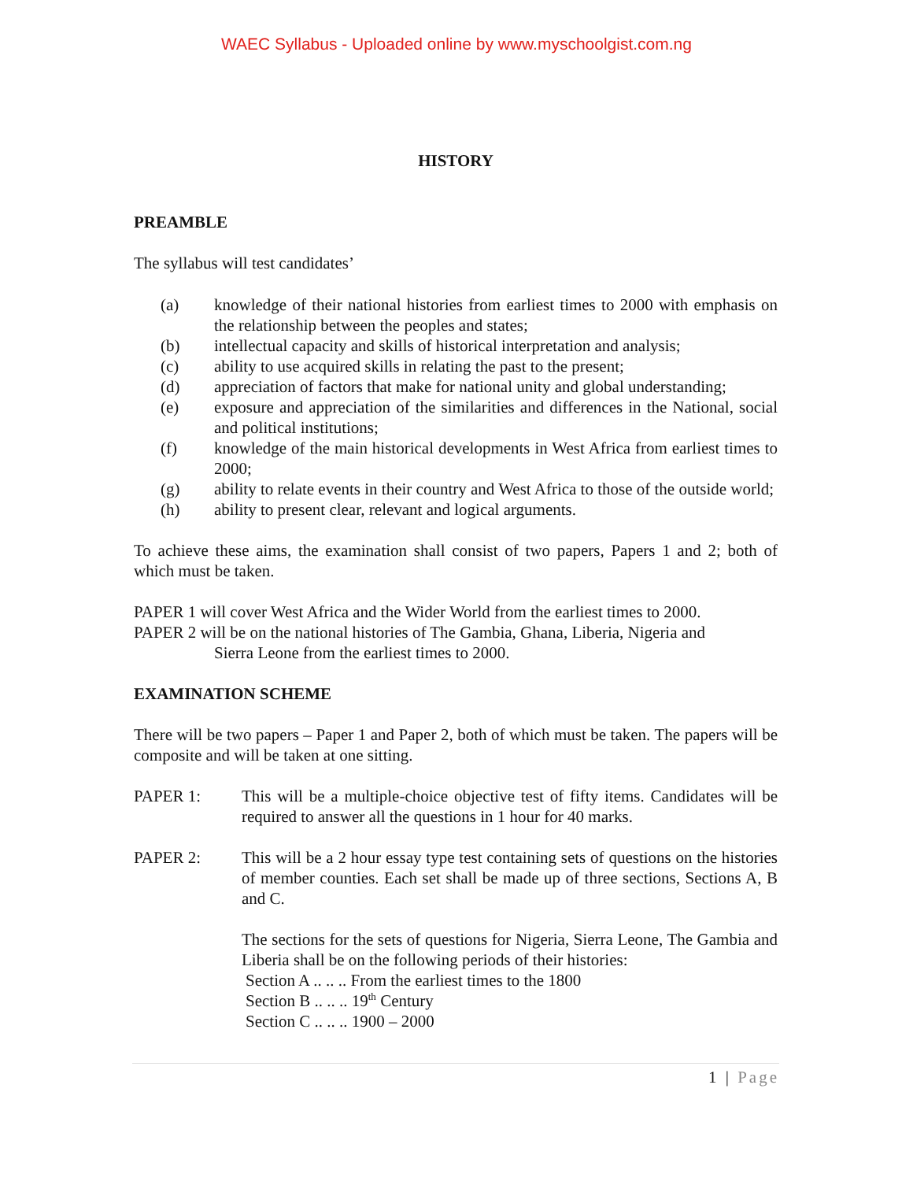WAEC Syllabus - Uploaded online by www.myschoolgist.com.ng
HISTORY
PREAMBLE
The syllabus will test candidates’
(a) knowledge of their national histories from earliest times to 2000 with emphasis on the relationship between the peoples and states;
(b) intellectual capacity and skills of historical interpretation and analysis;
(c) ability to use acquired skills in relating the past to the present;
(d) appreciation of factors that make for national unity and global understanding;
(e) exposure and appreciation of the similarities and differences in the National, social and political institutions;
(f) knowledge of the main historical developments in West Africa from earliest times to 2000;
(g) ability to relate events in their country and West Africa to those of the outside world;
(h) ability to present clear, relevant and logical arguments.
To achieve these aims, the examination shall consist of two papers, Papers 1 and 2; both of which must be taken.
PAPER 1 will cover West Africa and the Wider World from the earliest times to 2000.
PAPER 2 will be on the national histories of The Gambia, Ghana, Liberia, Nigeria and
Sierra Leone from the earliest times to 2000.
EXAMINATION SCHEME
There will be two papers – Paper 1 and Paper 2, both of which must be taken. The papers will be composite and will be taken at one sitting.
PAPER 1: This will be a multiple-choice objective test of fifty items. Candidates will be required to answer all the questions in 1 hour for 40 marks.
PAPER 2: This will be a 2 hour essay type test containing sets of questions on the histories of member counties. Each set shall be made up of three sections, Sections A, B and C.
The sections for the sets of questions for Nigeria, Sierra Leone, The Gambia and Liberia shall be on the following periods of their histories:
Section A .. .. .. From the earliest times to the 1800
Section B .. .. .. 19<sup>th</sup> Century
Section C .. .. .. 1900 – 2000
1 | Page